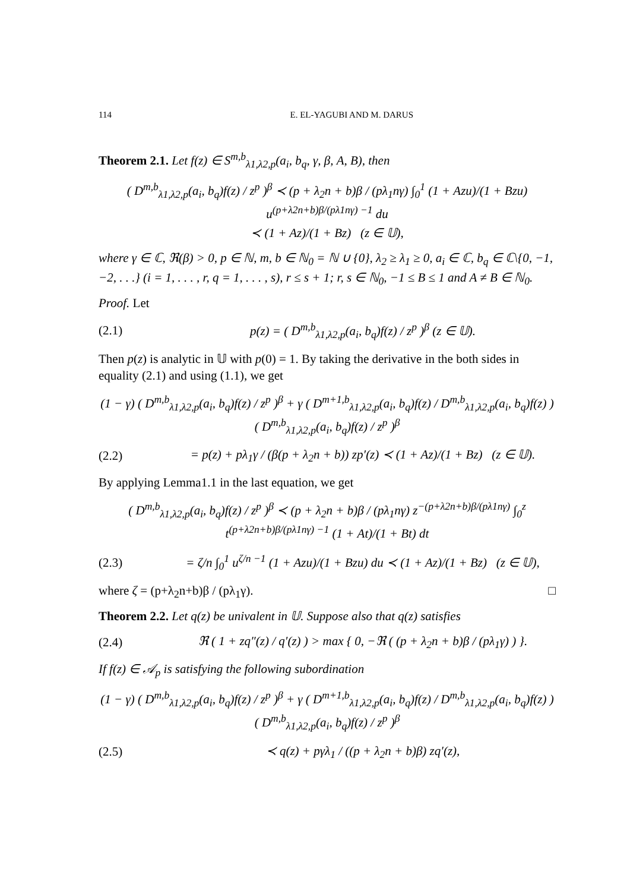114 E. EL-YAGUBI AND M. DARUS
Theorem 2.1. Let f(z) ∈ S<sup>m,b</sup><sub>λ1,λ2,p</sub>(a<sub>i</sub>, b<sub>q</sub>, γ, β, A, B), then
( D<sup>m,b</sup><sub>λ1,λ2,p</sub>(a<sub>i</sub>, b<sub>q</sub>)f(z) / z<sup>p</sup> )<sup>β</sup> ≺ (p + λ<sub>2</sub>n + b)β / (pλ<sub>1</sub>nγ) ∫<sub>0</sub><sup>1</sup> (1 + Azu)/(1 + Bzu) u<sup>(p+λ2n+b)β/(pλ1nγ) −1</sup> du
≺ (1 + Az)/(1 + Bz) (z ∈ 𝕌),
where γ ∈ ℂ, ℜ(β) > 0, p ∈ ℕ, m, b ∈ ℕ<sub>0</sub> = ℕ ∪ {0}, λ<sub>2</sub> ≥ λ<sub>1</sub> ≥ 0, a<sub>i</sub> ∈ ℂ, b<sub>q</sub> ∈ ℂ\{0, −1, −2, . . .} (i = 1, . . . , r, q = 1, . . . , s), r ≤ s + 1; r, s ∈ ℕ<sub>0</sub>, −1 ≤ B ≤ 1 and A ≠ B ∈ ℕ<sub>0</sub>.
Proof. Let
(2.1) p(z) = ( D<sup>m,b</sup><sub>λ1,λ2,p</sub>(a<sub>i</sub>, b<sub>q</sub>)f(z) / z<sup>p</sup> )<sup>β</sup> (z ∈ 𝕌).
Then p(z) is analytic in 𝕌 with p(0) = 1. By taking the derivative in the both sides in equality (2.1) and using (1.1), we get
(1 − γ) ( D<sup>m,b</sup><sub>λ1,λ2,p</sub>(a<sub>i</sub>, b<sub>q</sub>)f(z) / z<sup>p</sup> )<sup>β</sup> + γ ( D<sup>m+1,b</sup><sub>λ1,λ2,p</sub>(a<sub>i</sub>, b<sub>q</sub>)f(z) / D<sup>m,b</sup><sub>λ1,λ2,p</sub>(a<sub>i</sub>, b<sub>q</sub>)f(z) ) ( D<sup>m,b</sup><sub>λ1,λ2,p</sub>(a<sub>i</sub>, b<sub>q</sub>)f(z) / z<sup>p</sup> )<sup>β</sup>
(2.2) = p(z) + pλ<sub>1</sub>γ / (β(p + λ<sub>2</sub>n + b)) zp′(z) ≺ (1 + Az)/(1 + Bz) (z ∈ 𝕌).
By applying Lemma1.1 in the last equation, we get
( D<sup>m,b</sup><sub>λ1,λ2,p</sub>(a<sub>i</sub>, b<sub>q</sub>)f(z) / z<sup>p</sup> )<sup>β</sup> ≺ (p + λ<sub>2</sub>n + b)β / (pλ<sub>1</sub>nγ) z<sup>−(p+λ2n+b)β/(pλ1nγ)</sup> ∫<sub>0</sub><sup>z</sup> t<sup>(p+λ2n+b)β/(pλ1nγ) −1</sup> (1 + At)/(1 + Bt) dt
(2.3) = ζ/n ∫<sub>0</sub><sup>1</sup> u<sup>ζ/n −1</sup> (1 + Azu)/(1 + Bzu) du ≺ (1 + Az)/(1 + Bz) (z ∈ 𝕌),
where ζ = (p+λ<sub>2</sub>n+b)β / (pλ<sub>1</sub>γ). □
Theorem 2.2. Let q(z) be univalent in 𝕌. Suppose also that q(z) satisfies
(2.4) ℜ ( 1 + zq″(z) / q′(z) ) > max { 0, −ℜ ( (p + λ<sub>2</sub>n + b)β / (pλ<sub>1</sub>γ) ) }.
If f(z) ∈ 𝒜<sub>p</sub> is satisfying the following subordination
(1 − γ) ( D<sup>m,b</sup><sub>λ1,λ2,p</sub>(a<sub>i</sub>, b<sub>q</sub>)f(z) / z<sup>p</sup> )<sup>β</sup> + γ ( D<sup>m+1,b</sup><sub>λ1,λ2,p</sub>(a<sub>i</sub>, b<sub>q</sub>)f(z) / D<sup>m,b</sup><sub>λ1,λ2,p</sub>(a<sub>i</sub>, b<sub>q</sub>)f(z) ) ( D<sup>m,b</sup><sub>λ1,λ2,p</sub>(a<sub>i</sub>, b<sub>q</sub>)f(z) / z<sup>p</sup> )<sup>β</sup>
(2.5) ≺ q(z) + pγλ<sub>1</sub> / ((p + λ<sub>2</sub>n + b)β) zq′(z),